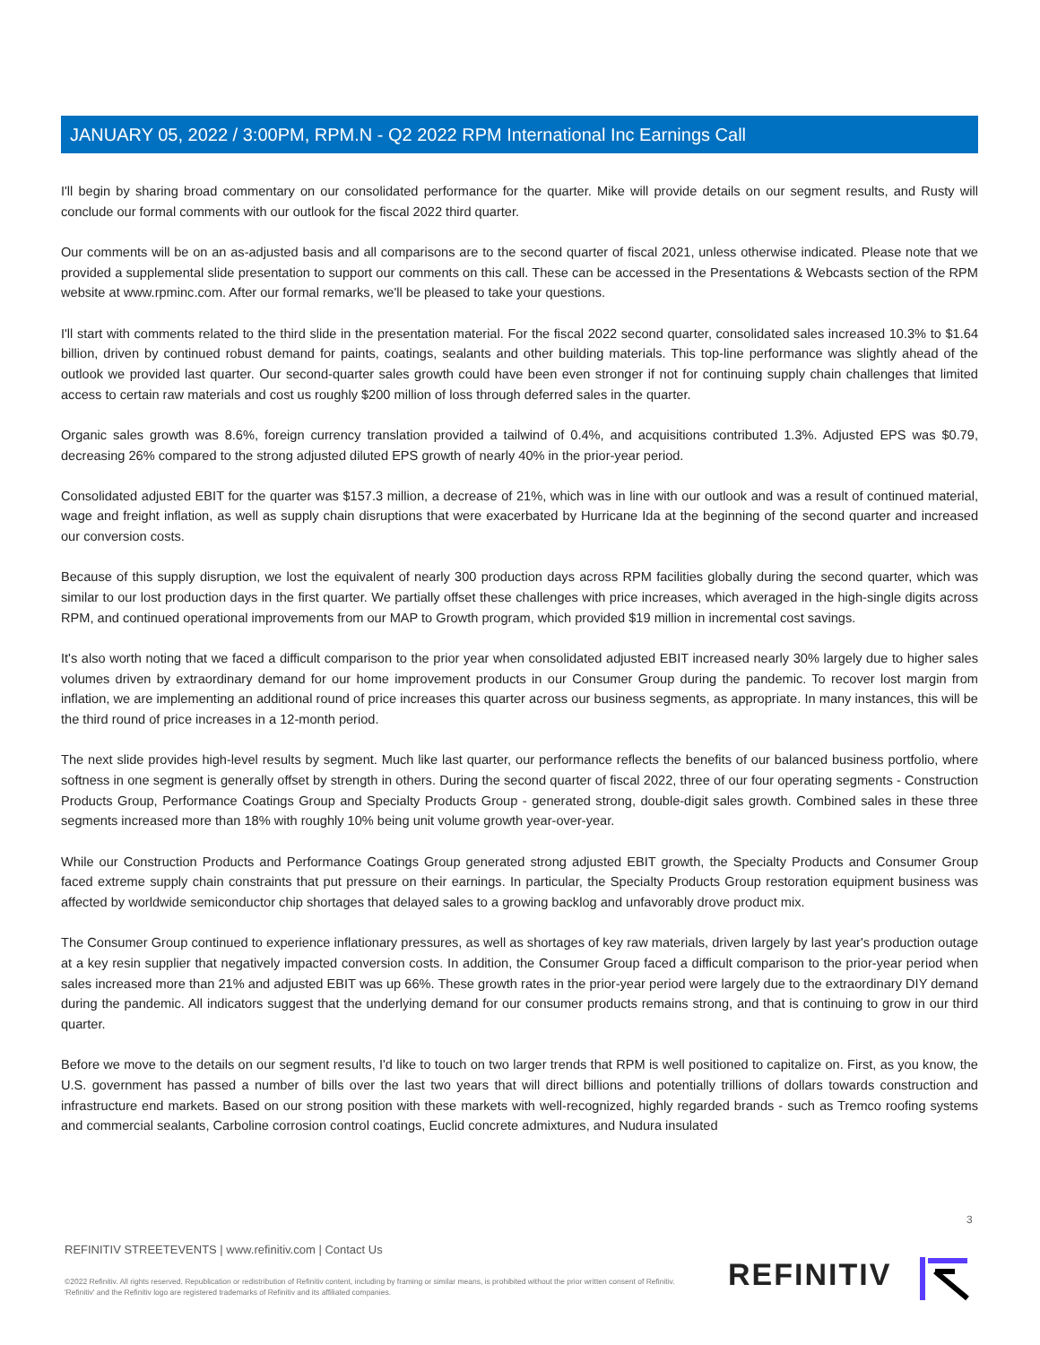JANUARY 05, 2022 / 3:00PM, RPM.N - Q2 2022 RPM International Inc Earnings Call
I'll begin by sharing broad commentary on our consolidated performance for the quarter. Mike will provide details on our segment results, and Rusty will conclude our formal comments with our outlook for the fiscal 2022 third quarter.
Our comments will be on an as-adjusted basis and all comparisons are to the second quarter of fiscal 2021, unless otherwise indicated. Please note that we provided a supplemental slide presentation to support our comments on this call. These can be accessed in the Presentations & Webcasts section of the RPM website at www.rpminc.com. After our formal remarks, we'll be pleased to take your questions.
I'll start with comments related to the third slide in the presentation material. For the fiscal 2022 second quarter, consolidated sales increased 10.3% to $1.64 billion, driven by continued robust demand for paints, coatings, sealants and other building materials. This top-line performance was slightly ahead of the outlook we provided last quarter. Our second-quarter sales growth could have been even stronger if not for continuing supply chain challenges that limited access to certain raw materials and cost us roughly $200 million of loss through deferred sales in the quarter.
Organic sales growth was 8.6%, foreign currency translation provided a tailwind of 0.4%, and acquisitions contributed 1.3%. Adjusted EPS was $0.79, decreasing 26% compared to the strong adjusted diluted EPS growth of nearly 40% in the prior-year period.
Consolidated adjusted EBIT for the quarter was $157.3 million, a decrease of 21%, which was in line with our outlook and was a result of continued material, wage and freight inflation, as well as supply chain disruptions that were exacerbated by Hurricane Ida at the beginning of the second quarter and increased our conversion costs.
Because of this supply disruption, we lost the equivalent of nearly 300 production days across RPM facilities globally during the second quarter, which was similar to our lost production days in the first quarter. We partially offset these challenges with price increases, which averaged in the high-single digits across RPM, and continued operational improvements from our MAP to Growth program, which provided $19 million in incremental cost savings.
It's also worth noting that we faced a difficult comparison to the prior year when consolidated adjusted EBIT increased nearly 30% largely due to higher sales volumes driven by extraordinary demand for our home improvement products in our Consumer Group during the pandemic. To recover lost margin from inflation, we are implementing an additional round of price increases this quarter across our business segments, as appropriate. In many instances, this will be the third round of price increases in a 12-month period.
The next slide provides high-level results by segment. Much like last quarter, our performance reflects the benefits of our balanced business portfolio, where softness in one segment is generally offset by strength in others. During the second quarter of fiscal 2022, three of our four operating segments - Construction Products Group, Performance Coatings Group and Specialty Products Group - generated strong, double-digit sales growth. Combined sales in these three segments increased more than 18% with roughly 10% being unit volume growth year-over-year.
While our Construction Products and Performance Coatings Group generated strong adjusted EBIT growth, the Specialty Products and Consumer Group faced extreme supply chain constraints that put pressure on their earnings. In particular, the Specialty Products Group restoration equipment business was affected by worldwide semiconductor chip shortages that delayed sales to a growing backlog and unfavorably drove product mix.
The Consumer Group continued to experience inflationary pressures, as well as shortages of key raw materials, driven largely by last year's production outage at a key resin supplier that negatively impacted conversion costs. In addition, the Consumer Group faced a difficult comparison to the prior-year period when sales increased more than 21% and adjusted EBIT was up 66%. These growth rates in the prior-year period were largely due to the extraordinary DIY demand during the pandemic. All indicators suggest that the underlying demand for our consumer products remains strong, and that is continuing to grow in our third quarter.
Before we move to the details on our segment results, I'd like to touch on two larger trends that RPM is well positioned to capitalize on. First, as you know, the U.S. government has passed a number of bills over the last two years that will direct billions and potentially trillions of dollars towards construction and infrastructure end markets. Based on our strong position with these markets with well-recognized, highly regarded brands - such as Tremco roofing systems and commercial sealants, Carboline corrosion control coatings, Euclid concrete admixtures, and Nudura insulated
3
REFINITIV STREETEVENTS | www.refinitiv.com | Contact Us
©2022 Refinitiv. All rights reserved. Republication or redistribution of Refinitiv content, including by framing or similar means, is prohibited without the prior written consent of Refinitiv. 'Refinitiv' and the Refinitiv logo are registered trademarks of Refinitiv and its affiliated companies.
REFINITIV